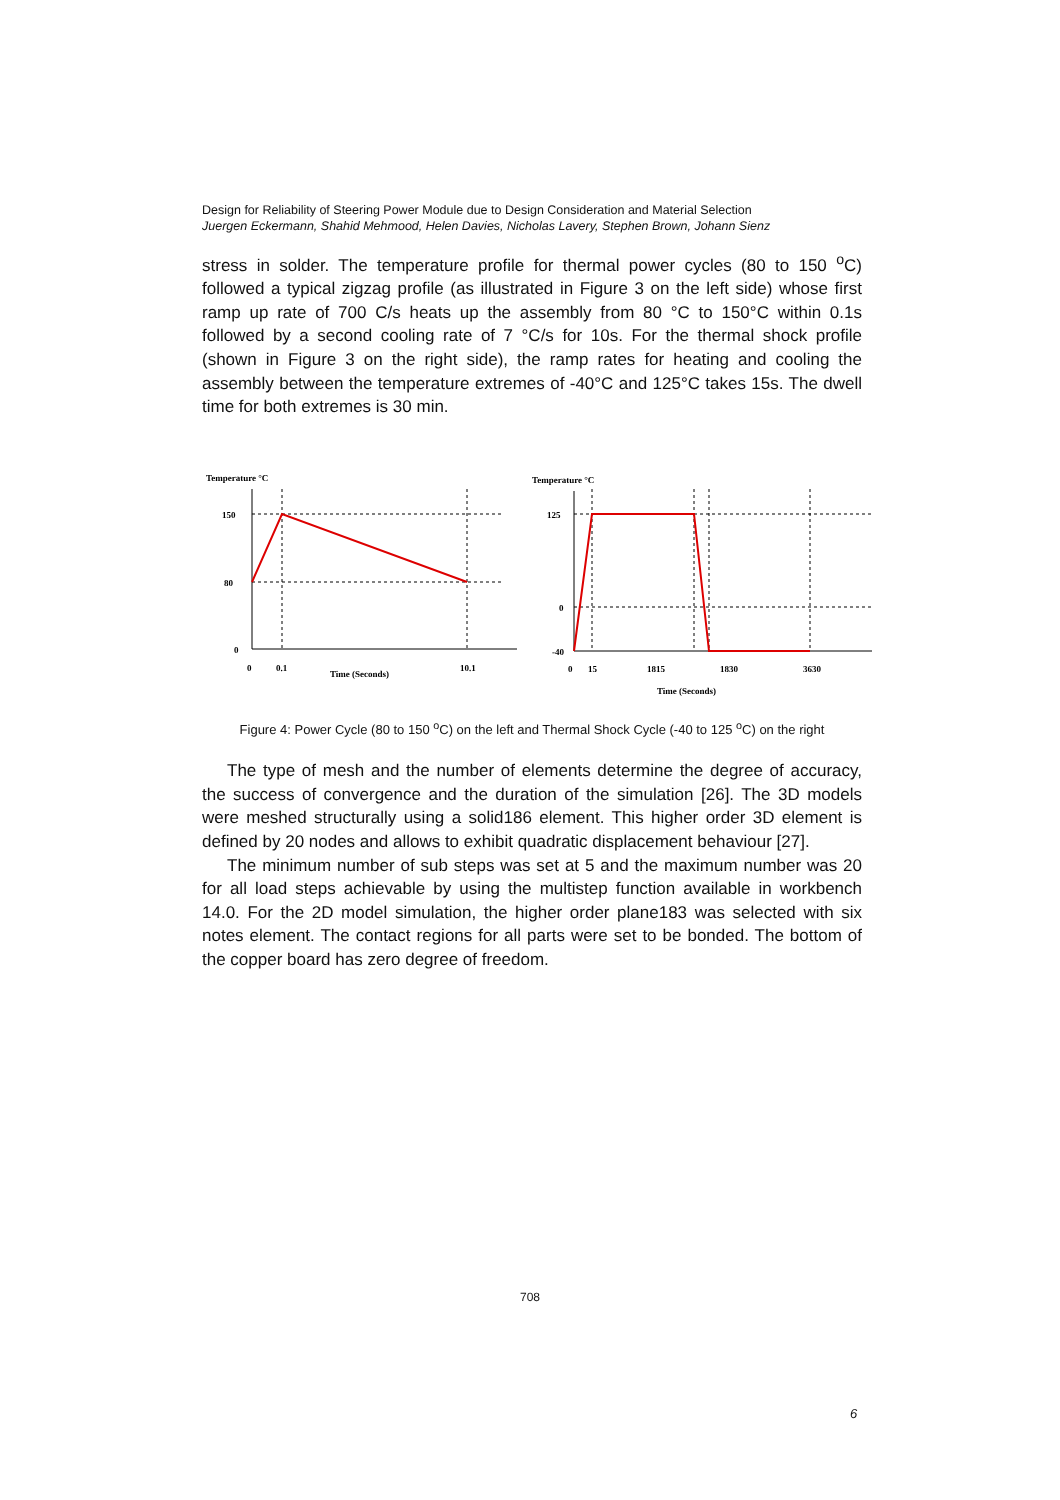Design for Reliability of Steering Power Module due to Design Consideration and Material Selection
Juergen Eckermann, Shahid Mehmood, Helen Davies, Nicholas Lavery, Stephen Brown, Johann Sienz
stress in solder. The temperature profile for thermal power cycles (80 to 150 <sup>o</sup>C) followed a typical zigzag profile (as illustrated in Figure 3 on the left side) whose first ramp up rate of 700 C/s heats up the assembly from 80 °C to 150°C within 0.1s followed by a second cooling rate of 7 °C/s for 10s. For the thermal shock profile (shown in Figure 3 on the right side), the ramp rates for heating and cooling the assembly between the temperature extremes of -40°C and 125°C takes 15s. The dwell time for both extremes is 30 min.
Temperature °C
150
80
0
0
0.1
Time (Seconds)
10.1
Temperature °C
125
0
-40
0
15
1815
1830
3630
Time (Seconds)
Figure 4: Power Cycle (80 to 150 <sup>o</sup>C) on the left and Thermal Shock Cycle (-40 to 125 <sup>o</sup>C) on the right
The type of mesh and the number of elements determine the degree of accuracy, the success of convergence and the duration of the simulation [26]. The 3D models were meshed structurally using a solid186 element. This higher order 3D element is defined by 20 nodes and allows to exhibit quadratic displacement behaviour [27].
The minimum number of sub steps was set at 5 and the maximum number was 20 for all load steps achievable by using the multistep function available in workbench 14.0. For the 2D model simulation, the higher order plane183 was selected with six notes element. The contact regions for all parts were set to be bonded. The bottom of the copper board has zero degree of freedom.
708
6